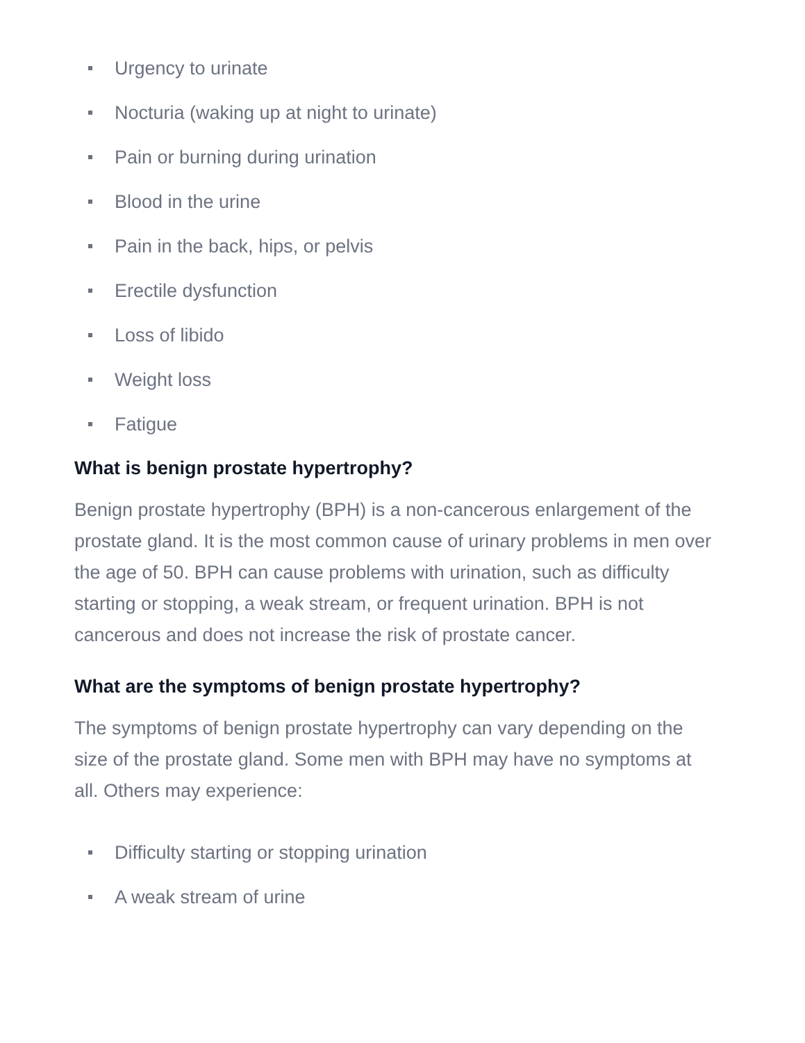Urgency to urinate
Nocturia (waking up at night to urinate)
Pain or burning during urination
Blood in the urine
Pain in the back, hips, or pelvis
Erectile dysfunction
Loss of libido
Weight loss
Fatigue
What is benign prostate hypertrophy?
Benign prostate hypertrophy (BPH) is a non-cancerous enlargement of the prostate gland. It is the most common cause of urinary problems in men over the age of 50. BPH can cause problems with urination, such as difficulty starting or stopping, a weak stream, or frequent urination. BPH is not cancerous and does not increase the risk of prostate cancer.
What are the symptoms of benign prostate hypertrophy?
The symptoms of benign prostate hypertrophy can vary depending on the size of the prostate gland. Some men with BPH may have no symptoms at all. Others may experience:
Difficulty starting or stopping urination
A weak stream of urine